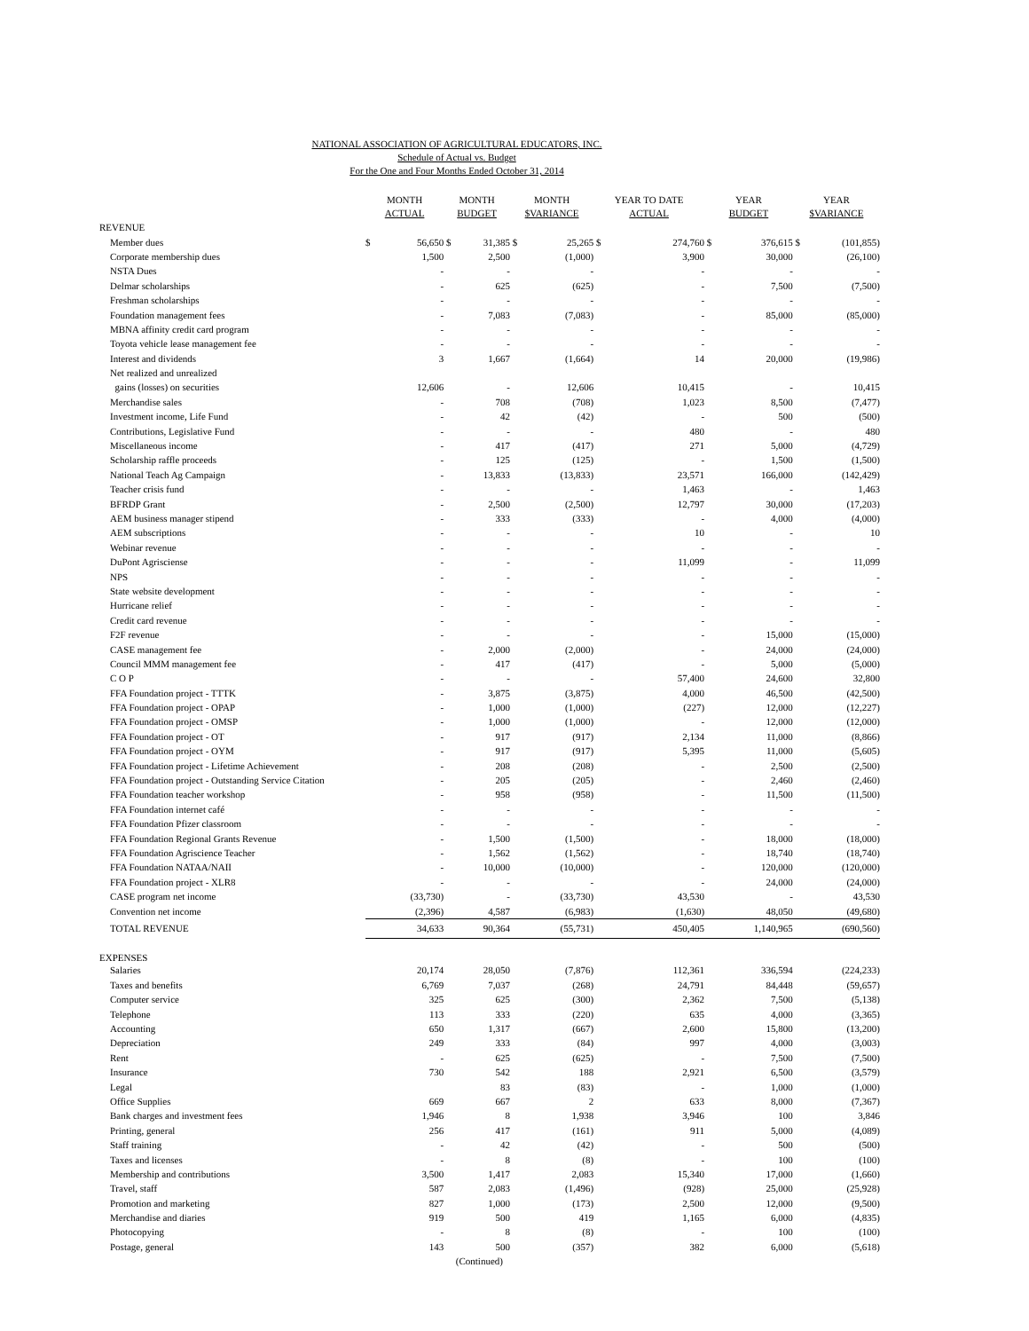NATIONAL ASSOCIATION OF AGRICULTURAL EDUCATORS, INC.
Schedule of Actual vs. Budget
For the One and Four Months Ended October 31, 2014
| | MONTH ACTUAL | | MONTH BUDGET | | MONTH $VARIANCE | | YEAR TO DATE ACTUAL | | YEAR BUDGET | | YEAR $VARIANCE | |
| --- | --- | --- | --- | --- | --- | --- | --- | --- | --- | --- | --- | --- |
| REVENUE | | | | | | | | | | | | |
| Member dues | $ | 56,650 | $ | 31,385 | $ | 25,265 | $ | 274,760 | $ | 376,615 | $ | (101,855) |
| Corporate membership dues | | 1,500 | | 2,500 | | (1,000) | | 3,900 | | 30,000 | | (26,100) |
| NSTA Dues | | - | | - | | - | | - | | - | | - |
| Delmar scholarships | | - | | 625 | | (625) | | - | | 7,500 | | (7,500) |
| Freshman scholarships | | - | | - | | - | | - | | - | | - |
| Foundation management fees | | - | | 7,083 | | (7,083) | | - | | 85,000 | | (85,000) |
| MBNA affinity credit card program | | - | | - | | - | | - | | - | | - |
| Toyota vehicle lease management fee | | - | | - | | - | | - | | - | | - |
| Interest and dividends | | 3 | | 1,667 | | (1,664) | | 14 | | 20,000 | | (19,986) |
| Net realized and unrealized | | | | | | | | | | | | |
| gains (losses) on securities | | 12,606 | | - | | 12,606 | | 10,415 | | - | | 10,415 |
| Merchandise sales | | - | | 708 | | (708) | | 1,023 | | 8,500 | | (7,477) |
| Investment income, Life Fund | | - | | 42 | | (42) | | - | | 500 | | (500) |
| Contributions, Legislative Fund | | - | | - | | - | | 480 | | - | | 480 |
| Miscellaneous income | | - | | 417 | | (417) | | 271 | | 5,000 | | (4,729) |
| Scholarship raffle proceeds | | - | | 125 | | (125) | | - | | 1,500 | | (1,500) |
| National Teach Ag Campaign | | - | | 13,833 | | (13,833) | | 23,571 | | 166,000 | | (142,429) |
| Teacher crisis fund | | - | | - | | - | | 1,463 | | - | | 1,463 |
| BFRDP Grant | | - | | 2,500 | | (2,500) | | 12,797 | | 30,000 | | (17,203) |
| AEM business manager stipend | | - | | 333 | | (333) | | - | | 4,000 | | (4,000) |
| AEM subscriptions | | - | | - | | - | | 10 | | - | | 10 |
| Webinar revenue | | - | | - | | - | | - | | - | | - |
| DuPont Agrisciense | | - | | - | | - | | 11,099 | | - | | 11,099 |
| NPS | | - | | - | | - | | - | | - | | - |
| State website development | | - | | - | | - | | - | | - | | - |
| Hurricane relief | | - | | - | | - | | - | | - | | - |
| Credit card revenue | | - | | - | | - | | - | | - | | - |
| F2F revenue | | - | | - | | - | | - | | 15,000 | | (15,000) |
| CASE management fee | | - | | 2,000 | | (2,000) | | - | | 24,000 | | (24,000) |
| Council MMM management fee | | - | | 417 | | (417) | | - | | 5,000 | | (5,000) |
| C O P | | - | | - | | - | | 57,400 | | 24,600 | | 32,800 |
| FFA Foundation project - TTTK | | - | | 3,875 | | (3,875) | | 4,000 | | 46,500 | | (42,500) |
| FFA Foundation project - OPAP | | - | | 1,000 | | (1,000) | | (227) | | 12,000 | | (12,227) |
| FFA Foundation project - OMSP | | - | | 1,000 | | (1,000) | | - | | 12,000 | | (12,000) |
| FFA Foundation project - OT | | - | | 917 | | (917) | | 2,134 | | 11,000 | | (8,866) |
| FFA Foundation project - OYM | | - | | 917 | | (917) | | 5,395 | | 11,000 | | (5,605) |
| FFA Foundation project - Lifetime Achievement | | - | | 208 | | (208) | | - | | 2,500 | | (2,500) |
| FFA Foundation project - Outstanding Service Citation | | - | | 205 | | (205) | | - | | 2,460 | | (2,460) |
| FFA Foundation teacher workshop | | - | | 958 | | (958) | | - | | 11,500 | | (11,500) |
| FFA Foundation internet café | | - | | - | | - | | - | | - | | - |
| FFA Foundation Pfizer classroom | | - | | - | | - | | - | | - | | - |
| FFA Foundation Regional Grants Revenue | | - | | 1,500 | | (1,500) | | - | | 18,000 | | (18,000) |
| FFA Foundation Agriscience Teacher | | - | | 1,562 | | (1,562) | | - | | 18,740 | | (18,740) |
| FFA Foundation NATAA/NAII | | - | | 10,000 | | (10,000) | | - | | 120,000 | | (120,000) |
| FFA Foundation project - XLR8 | | - | | - | | - | | - | | 24,000 | | (24,000) |
| CASE program net income | | (33,730) | | - | | (33,730) | | 43,530 | | - | | 43,530 |
| Convention net income | | (2,396) | | 4,587 | | (6,983) | | (1,630) | | 48,050 | | (49,680) |
| TOTAL REVENUE | | 34,633 | | 90,364 | | (55,731) | | 450,405 | | 1,140,965 | | (690,560) |
| EXPENSES | | | | | | | | | | | | |
| Salaries | | 20,174 | | 28,050 | | (7,876) | | 112,361 | | 336,594 | | (224,233) |
| Taxes and benefits | | 6,769 | | 7,037 | | (268) | | 24,791 | | 84,448 | | (59,657) |
| Computer service | | 325 | | 625 | | (300) | | 2,362 | | 7,500 | | (5,138) |
| Telephone | | 113 | | 333 | | (220) | | 635 | | 4,000 | | (3,365) |
| Accounting | | 650 | | 1,317 | | (667) | | 2,600 | | 15,800 | | (13,200) |
| Depreciation | | 249 | | 333 | | (84) | | 997 | | 4,000 | | (3,003) |
| Rent | | - | | 625 | | (625) | | - | | 7,500 | | (7,500) |
| Insurance | | 730 | | 542 | | 188 | | 2,921 | | 6,500 | | (3,579) |
| Legal | | | | 83 | | (83) | | - | | 1,000 | | (1,000) |
| Office Supplies | | 669 | | 667 | | 2 | | 633 | | 8,000 | | (7,367) |
| Bank charges and investment fees | | 1,946 | | 8 | | 1,938 | | 3,946 | | 100 | | 3,846 |
| Printing, general | | 256 | | 417 | | (161) | | 911 | | 5,000 | | (4,089) |
| Staff training | | - | | 42 | | (42) | | - | | 500 | | (500) |
| Taxes and licenses | | - | | 8 | | (8) | | - | | 100 | | (100) |
| Membership and contributions | | 3,500 | | 1,417 | | 2,083 | | 15,340 | | 17,000 | | (1,660) |
| Travel, staff | | 587 | | 2,083 | | (1,496) | | (928) | | 25,000 | | (25,928) |
| Promotion and marketing | | 827 | | 1,000 | | (173) | | 2,500 | | 12,000 | | (9,500) |
| Merchandise and diaries | | 919 | | 500 | | 419 | | 1,165 | | 6,000 | | (4,835) |
| Photocopying | | - | | 8 | | (8) | | - | | 100 | | (100) |
| Postage, general | | 143 | | 500 | | (357) | | 382 | | 6,000 | | (5,618) |
| | (Continued) | | | | | | | | | | | |